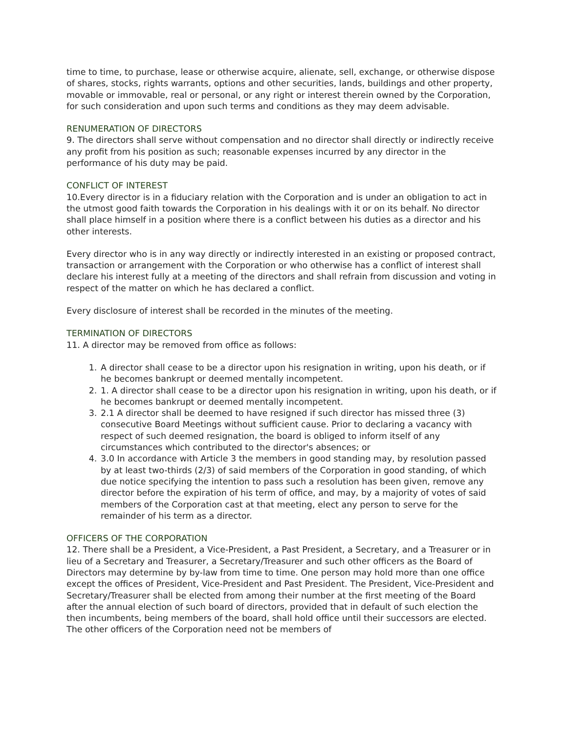time to time, to purchase, lease or otherwise acquire, alienate, sell, exchange, or otherwise dispose of shares, stocks, rights warrants, options and other securities, lands, buildings and other property, movable or immovable, real or personal, or any right or interest therein owned by the Corporation, for such consideration and upon such terms and conditions as they may deem advisable.
RENUMERATION OF DIRECTORS
9. The directors shall serve without compensation and no director shall directly or indirectly receive any profit from his position as such; reasonable expenses incurred by any director in the performance of his duty may be paid.
CONFLICT OF INTEREST
10.Every director is in a fiduciary relation with the Corporation and is under an obligation to act in the utmost good faith towards the Corporation in his dealings with it or on its behalf. No director shall place himself in a position where there is a conflict between his duties as a director and his other interests.
Every director who is in any way directly or indirectly interested in an existing or proposed contract, transaction or arrangement with the Corporation or who otherwise has a conflict of interest shall declare his interest fully at a meeting of the directors and shall refrain from discussion and voting in respect of the matter on which he has declared a conflict.
Every disclosure of interest shall be recorded in the minutes of the meeting.
TERMINATION OF DIRECTORS
11. A director may be removed from office as follows:
1. A director shall cease to be a director upon his resignation in writing, upon his death, or if he becomes bankrupt or deemed mentally incompetent.
2. 1. A director shall cease to be a director upon his resignation in writing, upon his death, or if he becomes bankrupt or deemed mentally incompetent.
3. 2.1 A director shall be deemed to have resigned if such director has missed three (3) consecutive Board Meetings without sufficient cause. Prior to declaring a vacancy with respect of such deemed resignation, the board is obliged to inform itself of any circumstances which contributed to the director's absences; or
4. 3.0 In accordance with Article 3 the members in good standing may, by resolution passed by at least two-thirds (2/3) of said members of the Corporation in good standing, of which due notice specifying the intention to pass such a resolution has been given, remove any director before the expiration of his term of office, and may, by a majority of votes of said members of the Corporation cast at that meeting, elect any person to serve for the remainder of his term as a director.
OFFICERS OF THE CORPORATION
12. There shall be a President, a Vice-President, a Past President, a Secretary, and a Treasurer or in lieu of a Secretary and Treasurer, a Secretary/Treasurer and such other officers as the Board of Directors may determine by by-law from time to time. One person may hold more than one office except the offices of President, Vice-President and Past President. The President, Vice-President and Secretary/Treasurer shall be elected from among their number at the first meeting of the Board after the annual election of such board of directors, provided that in default of such election the then incumbents, being members of the board, shall hold office until their successors are elected. The other officers of the Corporation need not be members of